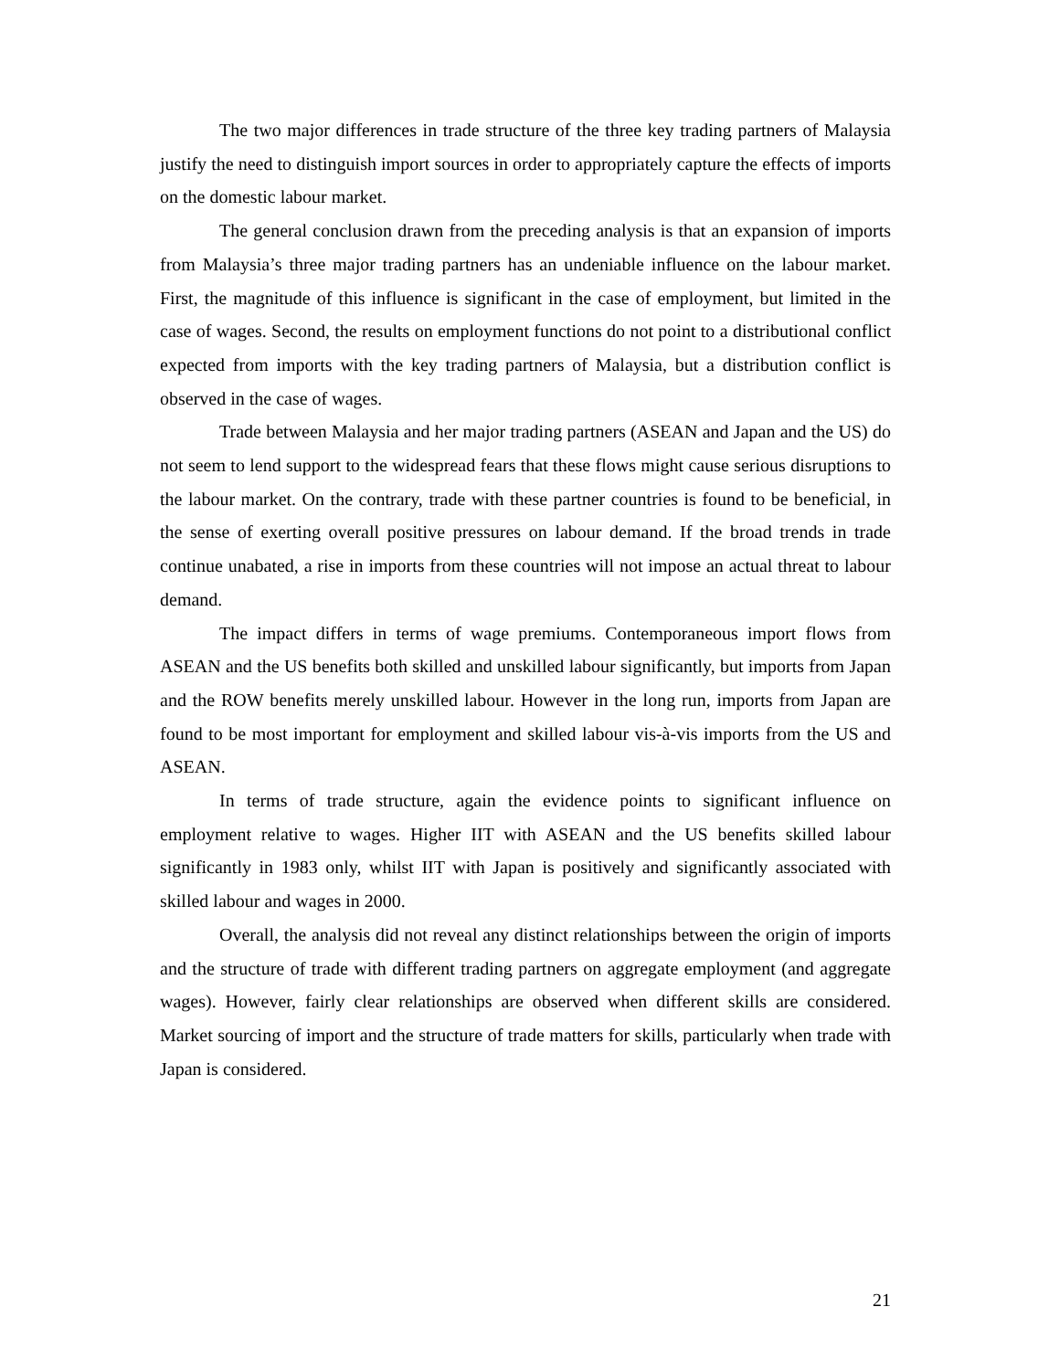The two major differences in trade structure of the three key trading partners of Malaysia justify the need to distinguish import sources in order to appropriately capture the effects of imports on the domestic labour market.
The general conclusion drawn from the preceding analysis is that an expansion of imports from Malaysia’s three major trading partners has an undeniable influence on the labour market. First, the magnitude of this influence is significant in the case of employment, but limited in the case of wages. Second, the results on employment functions do not point to a distributional conflict expected from imports with the key trading partners of Malaysia, but a distribution conflict is observed in the case of wages.
Trade between Malaysia and her major trading partners (ASEAN and Japan and the US) do not seem to lend support to the widespread fears that these flows might cause serious disruptions to the labour market. On the contrary, trade with these partner countries is found to be beneficial, in the sense of exerting overall positive pressures on labour demand. If the broad trends in trade continue unabated, a rise in imports from these countries will not impose an actual threat to labour demand.
The impact differs in terms of wage premiums. Contemporaneous import flows from ASEAN and the US benefits both skilled and unskilled labour significantly, but imports from Japan and the ROW benefits merely unskilled labour. However in the long run, imports from Japan are found to be most important for employment and skilled labour vis-à-vis imports from the US and ASEAN.
In terms of trade structure, again the evidence points to significant influence on employment relative to wages. Higher IIT with ASEAN and the US benefits skilled labour significantly in 1983 only, whilst IIT with Japan is positively and significantly associated with skilled labour and wages in 2000.
Overall, the analysis did not reveal any distinct relationships between the origin of imports and the structure of trade with different trading partners on aggregate employment (and aggregate wages). However, fairly clear relationships are observed when different skills are considered. Market sourcing of import and the structure of trade matters for skills, particularly when trade with Japan is considered.
21